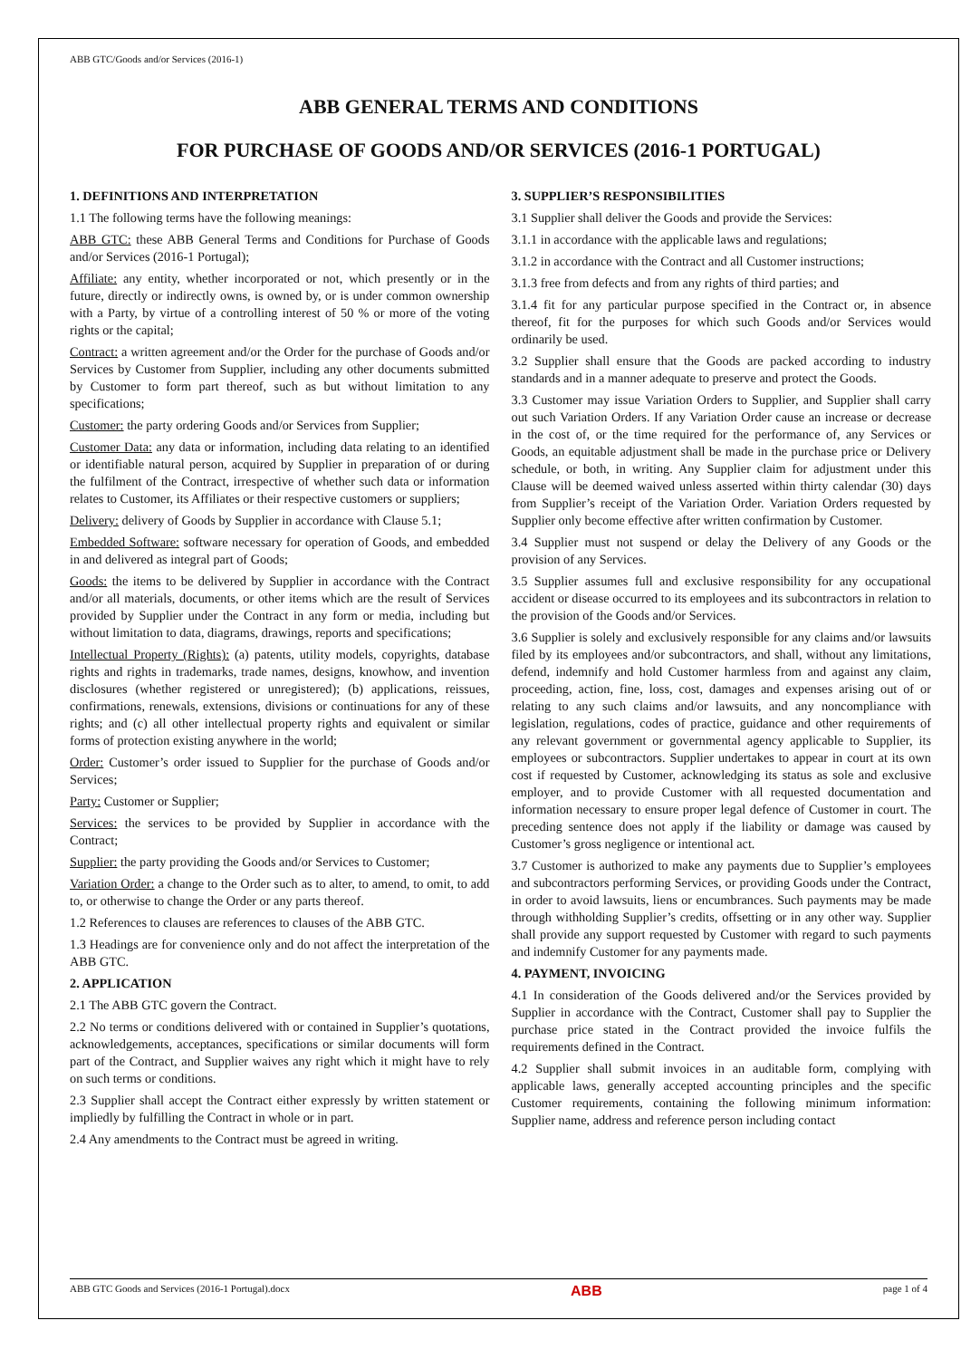ABB GTC/Goods and/or Services (2016-1)
ABB GENERAL TERMS AND CONDITIONS
FOR PURCHASE OF GOODS AND/OR SERVICES (2016-1 PORTUGAL)
1. DEFINITIONS AND INTERPRETATION
1.1 The following terms have the following meanings:
ABB GTC: these ABB General Terms and Conditions for Purchase of Goods and/or Services (2016-1 Portugal);
Affiliate: any entity, whether incorporated or not, which presently or in the future, directly or indirectly owns, is owned by, or is under common ownership with a Party, by virtue of a controlling interest of 50 % or more of the voting rights or the capital;
Contract: a written agreement and/or the Order for the purchase of Goods and/or Services by Customer from Supplier, including any other documents submitted by Customer to form part thereof, such as but without limitation to any specifications;
Customer: the party ordering Goods and/or Services from Supplier;
Customer Data: any data or information, including data relating to an identified or identifiable natural person, acquired by Supplier in preparation of or during the fulfilment of the Contract, irrespective of whether such data or information relates to Customer, its Affiliates or their respective customers or suppliers;
Delivery: delivery of Goods by Supplier in accordance with Clause 5.1;
Embedded Software: software necessary for operation of Goods, and embedded in and delivered as integral part of Goods;
Goods: the items to be delivered by Supplier in accordance with the Contract and/or all materials, documents, or other items which are the result of Services provided by Supplier under the Contract in any form or media, including but without limitation to data, diagrams, drawings, reports and specifications;
Intellectual Property (Rights): (a) patents, utility models, copyrights, database rights and rights in trademarks, trade names, designs, knowhow, and invention disclosures (whether registered or unregistered); (b) applications, reissues, confirmations, renewals, extensions, divisions or continuations for any of these rights; and (c) all other intellectual property rights and equivalent or similar forms of protection existing anywhere in the world;
Order: Customer’s order issued to Supplier for the purchase of Goods and/or Services;
Party: Customer or Supplier;
Services: the services to be provided by Supplier in accordance with the Contract;
Supplier: the party providing the Goods and/or Services to Customer;
Variation Order: a change to the Order such as to alter, to amend, to omit, to add to, or otherwise to change the Order or any parts thereof.
1.2 References to clauses are references to clauses of the ABB GTC.
1.3 Headings are for convenience only and do not affect the interpretation of the ABB GTC.
2. APPLICATION
2.1 The ABB GTC govern the Contract.
2.2 No terms or conditions delivered with or contained in Supplier’s quotations, acknowledgements, acceptances, specifications or similar documents will form part of the Contract, and Supplier waives any right which it might have to rely on such terms or conditions.
2.3 Supplier shall accept the Contract either expressly by written statement or impliedly by fulfilling the Contract in whole or in part.
2.4 Any amendments to the Contract must be agreed in writing.
3. SUPPLIER’S RESPONSIBILITIES
3.1 Supplier shall deliver the Goods and provide the Services:
3.1.1 in accordance with the applicable laws and regulations;
3.1.2 in accordance with the Contract and all Customer instructions;
3.1.3 free from defects and from any rights of third parties; and
3.1.4 fit for any particular purpose specified in the Contract or, in absence thereof, fit for the purposes for which such Goods and/or Services would ordinarily be used.
3.2 Supplier shall ensure that the Goods are packed according to industry standards and in a manner adequate to preserve and protect the Goods.
3.3 Customer may issue Variation Orders to Supplier, and Supplier shall carry out such Variation Orders. If any Variation Order cause an increase or decrease in the cost of, or the time required for the performance of, any Services or Goods, an equitable adjustment shall be made in the purchase price or Delivery schedule, or both, in writing. Any Supplier claim for adjustment under this Clause will be deemed waived unless asserted within thirty calendar (30) days from Supplier’s receipt of the Variation Order. Variation Orders requested by Supplier only become effective after written confirmation by Customer.
3.4 Supplier must not suspend or delay the Delivery of any Goods or the provision of any Services.
3.5 Supplier assumes full and exclusive responsibility for any occupational accident or disease occurred to its employees and its subcontractors in relation to the provision of the Goods and/or Services.
3.6 Supplier is solely and exclusively responsible for any claims and/or lawsuits filed by its employees and/or subcontractors, and shall, without any limitations, defend, indemnify and hold Customer harmless from and against any claim, proceeding, action, fine, loss, cost, damages and expenses arising out of or relating to any such claims and/or lawsuits, and any noncompliance with legislation, regulations, codes of practice, guidance and other requirements of any relevant government or governmental agency applicable to Supplier, its employees or subcontractors. Supplier undertakes to appear in court at its own cost if requested by Customer, acknowledging its status as sole and exclusive employer, and to provide Customer with all requested documentation and information necessary to ensure proper legal defence of Customer in court. The preceding sentence does not apply if the liability or damage was caused by Customer’s gross negligence or intentional act.
3.7 Customer is authorized to make any payments due to Supplier’s employees and subcontractors performing Services, or providing Goods under the Contract, in order to avoid lawsuits, liens or encumbrances. Such payments may be made through withholding Supplier’s credits, offsetting or in any other way. Supplier shall provide any support requested by Customer with regard to such payments and indemnify Customer for any payments made.
4. PAYMENT, INVOICING
4.1 In consideration of the Goods delivered and/or the Services provided by Supplier in accordance with the Contract, Customer shall pay to Supplier the purchase price stated in the Contract provided the invoice fulfils the requirements defined in the Contract.
4.2 Supplier shall submit invoices in an auditable form, complying with applicable laws, generally accepted accounting principles and the specific Customer requirements, containing the following minimum information: Supplier name, address and reference person including contact
ABB GTC Goods and Services (2016-1 Portugal).docx ABB page 1 of 4